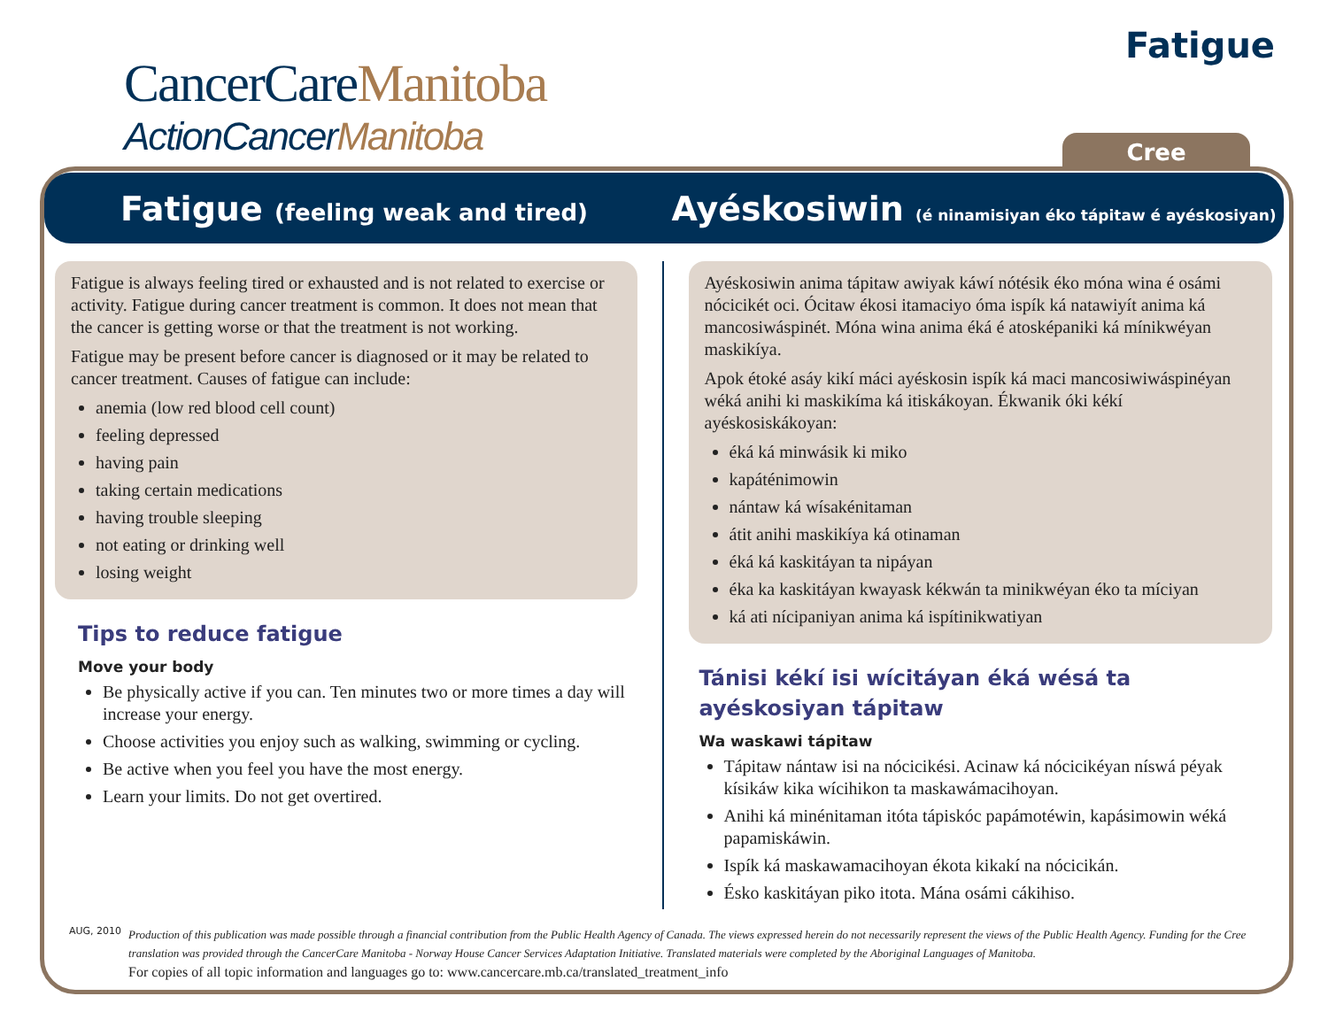CancerCareManitoba
ActionCancerManitoba
Fatigue
Cree
Fatigue (feeling weak and tired)
Ayéskosiwin (é ninamisiyan éko tápitaw é ayéskosiyan)
Fatigue is always feeling tired or exhausted and is not related to exercise or activity. Fatigue during cancer treatment is common. It does not mean that the cancer is getting worse or that the treatment is not working.
Fatigue may be present before cancer is diagnosed or it may be related to cancer treatment. Causes of fatigue can include:
anemia (low red blood cell count)
feeling depressed
having pain
taking certain medications
having trouble sleeping
not eating or drinking well
losing weight
Tips to reduce fatigue
Move your body
Be physically active if you can. Ten minutes two or more times a day will increase your energy.
Choose activities you enjoy such as walking, swimming or cycling.
Be active when you feel you have the most energy.
Learn your limits. Do not get overtired.
Ayéskosiwin anima tápitaw awiyak káwí nótésik éko móna wina é osámi nócicikét oci. Ócitaw ékosi itamaciyo óma ispík ká natawiyít anima ká mancosiwáspinét. Móna wina anima éká é atosképaniki ká mínikwéyan maskikíya.
Apok étoké asáy kikí máci ayéskosin ispík ká maci mancosiwiwáspinéyan wéká anihi ki maskikíma ká itiskákoyan. Ékwanik óki kékí ayéskosiskákoyan:
éká ká minwásik ki miko
kapáténimowin
nántaw ká wísakénitaman
átit anihi maskikíya ká otinaman
éká ká kaskitáyan ta nipáyan
éka ka kaskitáyan kwayask kékwán ta minikwéyan éko ta míciyan
ká ati nícipaniyan anima ká ispítinikwatiyan
Tánisi kékí isi wícitáyan éká wésá ta ayéskosiyan tápitaw
Wa waskawi tápitaw
Tápitaw nántaw isi na nócicikési. Acinaw ká nócicikéyan níswá péyak kísikáw kika wícihikon ta maskawámacihoyan.
Anihi ká minénitaman itóta tápiskóc papámotéwin, kapásimowin wéká papamiskáwin.
Ispík ká maskawamacihoyan ékota kikakí na nócicikán.
Ésko kaskitáyan piko itota. Mána osámi cákihiso.
AUG, 2010
Production of this publication was made possible through a financial contribution from the Public Health Agency of Canada. The views expressed herein do not necessarily represent the views of the Public Health Agency. Funding for the Cree translation was provided through the CancerCare Manitoba - Norway House Cancer Services Adaptation Initiative. Translated materials were completed by the Aboriginal Languages of Manitoba.
For copies of all topic information and languages go to: www.cancercare.mb.ca/translated_treatment_info